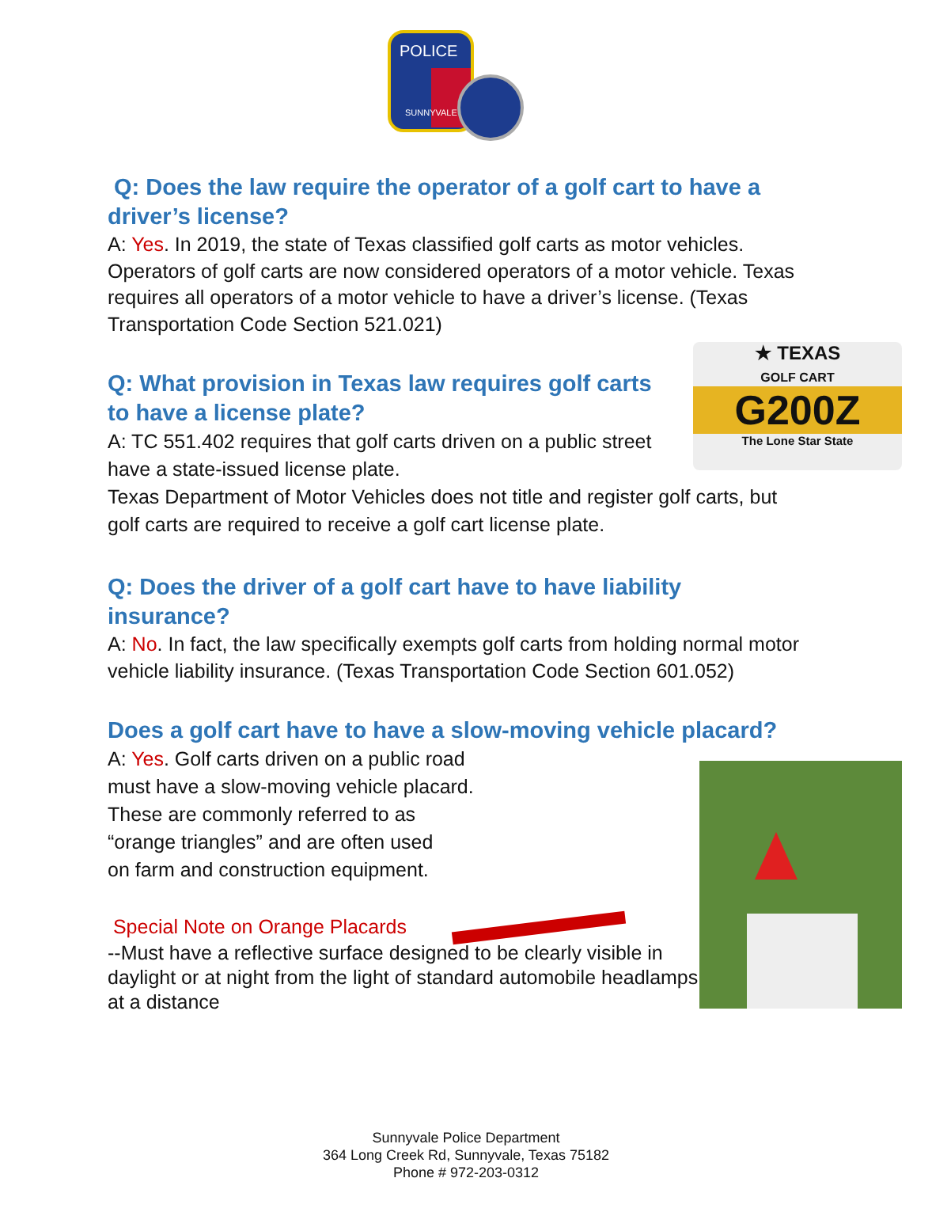POLICE
SUNNYVALE
Q: Does the law require the operator of a golf cart to have a driver’s license?
A: Yes. In 2019, the state of Texas classified golf carts as motor vehicles. Operators of golf carts are now considered operators of a motor vehicle. Texas requires all operators of a motor vehicle to have a driver’s license. (Texas Transportation Code Section 521.021)
★ TEXAS
GOLF CART
G200Z
The Lone Star State
Q: What provision in Texas law requires golf carts to have a license plate?
A: TC 551.402 requires that golf carts driven on a public street have a state-issued license plate.
Texas Department of Motor Vehicles does not title and register golf carts, but golf carts are required to receive a golf cart license plate.
Q: Does the driver of a golf cart have to have liability insurance?
A: No. In fact, the law specifically exempts golf carts from holding normal motor vehicle liability insurance. (Texas Transportation Code Section 601.052)
Does a golf cart have to have a slow-moving vehicle placard?
A: Yes. Golf carts driven on a public road
must have a slow-moving vehicle placard.
These are commonly referred to as
“orange triangles” and are often used
on farm and construction equipment.
Special Note on Orange Placards
--Must have a reflective surface designed to be clearly visible in daylight or at night from the light of standard automobile headlamps at a distance
Sunnyvale Police Department
364 Long Creek Rd, Sunnyvale, Texas 75182
Phone # 972-203-0312